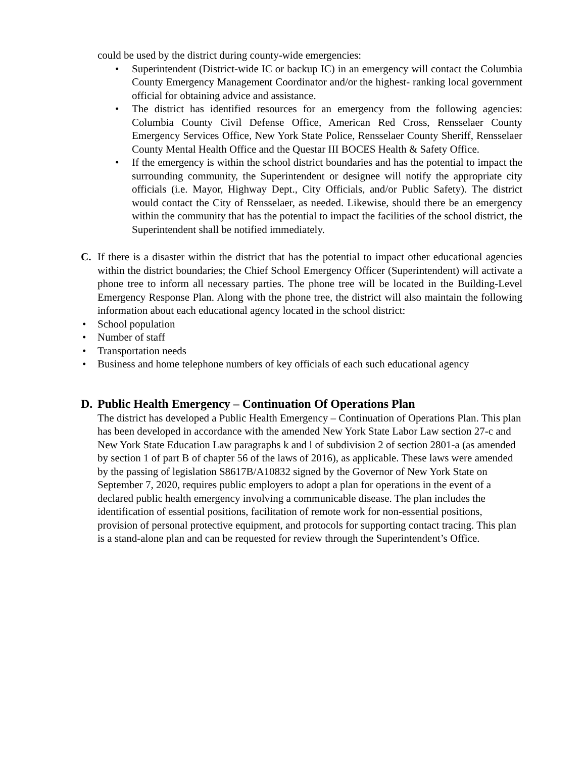could be used by the district during county-wide emergencies:
• Superintendent (District-wide IC or backup IC) in an emergency will contact the Columbia County Emergency Management Coordinator and/or the highest- ranking local government official for obtaining advice and assistance.
• The district has identified resources for an emergency from the following agencies: Columbia County Civil Defense Office, American Red Cross, Rensselaer County Emergency Services Office, New York State Police, Rensselaer County Sheriff, Rensselaer County Mental Health Office and the Questar III BOCES Health & Safety Office.
• If the emergency is within the school district boundaries and has the potential to impact the surrounding community, the Superintendent or designee will notify the appropriate city officials (i.e. Mayor, Highway Dept., City Officials, and/or Public Safety). The district would contact the City of Rensselaer, as needed. Likewise, should there be an emergency within the community that has the potential to impact the facilities of the school district, the Superintendent shall be notified immediately.
C. If there is a disaster within the district that has the potential to impact other educational agencies within the district boundaries; the Chief School Emergency Officer (Superintendent) will activate a phone tree to inform all necessary parties. The phone tree will be located in the Building-Level Emergency Response Plan. Along with the phone tree, the district will also maintain the following information about each educational agency located in the school district:
• School population
• Number of staff
• Transportation needs
• Business and home telephone numbers of key officials of each such educational agency
D. Public Health Emergency – Continuation Of Operations Plan
The district has developed a Public Health Emergency – Continuation of Operations Plan. This plan has been developed in accordance with the amended New York State Labor Law section 27-c and New York State Education Law paragraphs k and l of subdivision 2 of section 2801-a (as amended by section 1 of part B of chapter 56 of the laws of 2016), as applicable. These laws were amended by the passing of legislation S8617B/A10832 signed by the Governor of New York State on September 7, 2020, requires public employers to adopt a plan for operations in the event of a declared public health emergency involving a communicable disease. The plan includes the identification of essential positions, facilitation of remote work for non-essential positions, provision of personal protective equipment, and protocols for supporting contact tracing. This plan is a stand-alone plan and can be requested for review through the Superintendent’s Office.